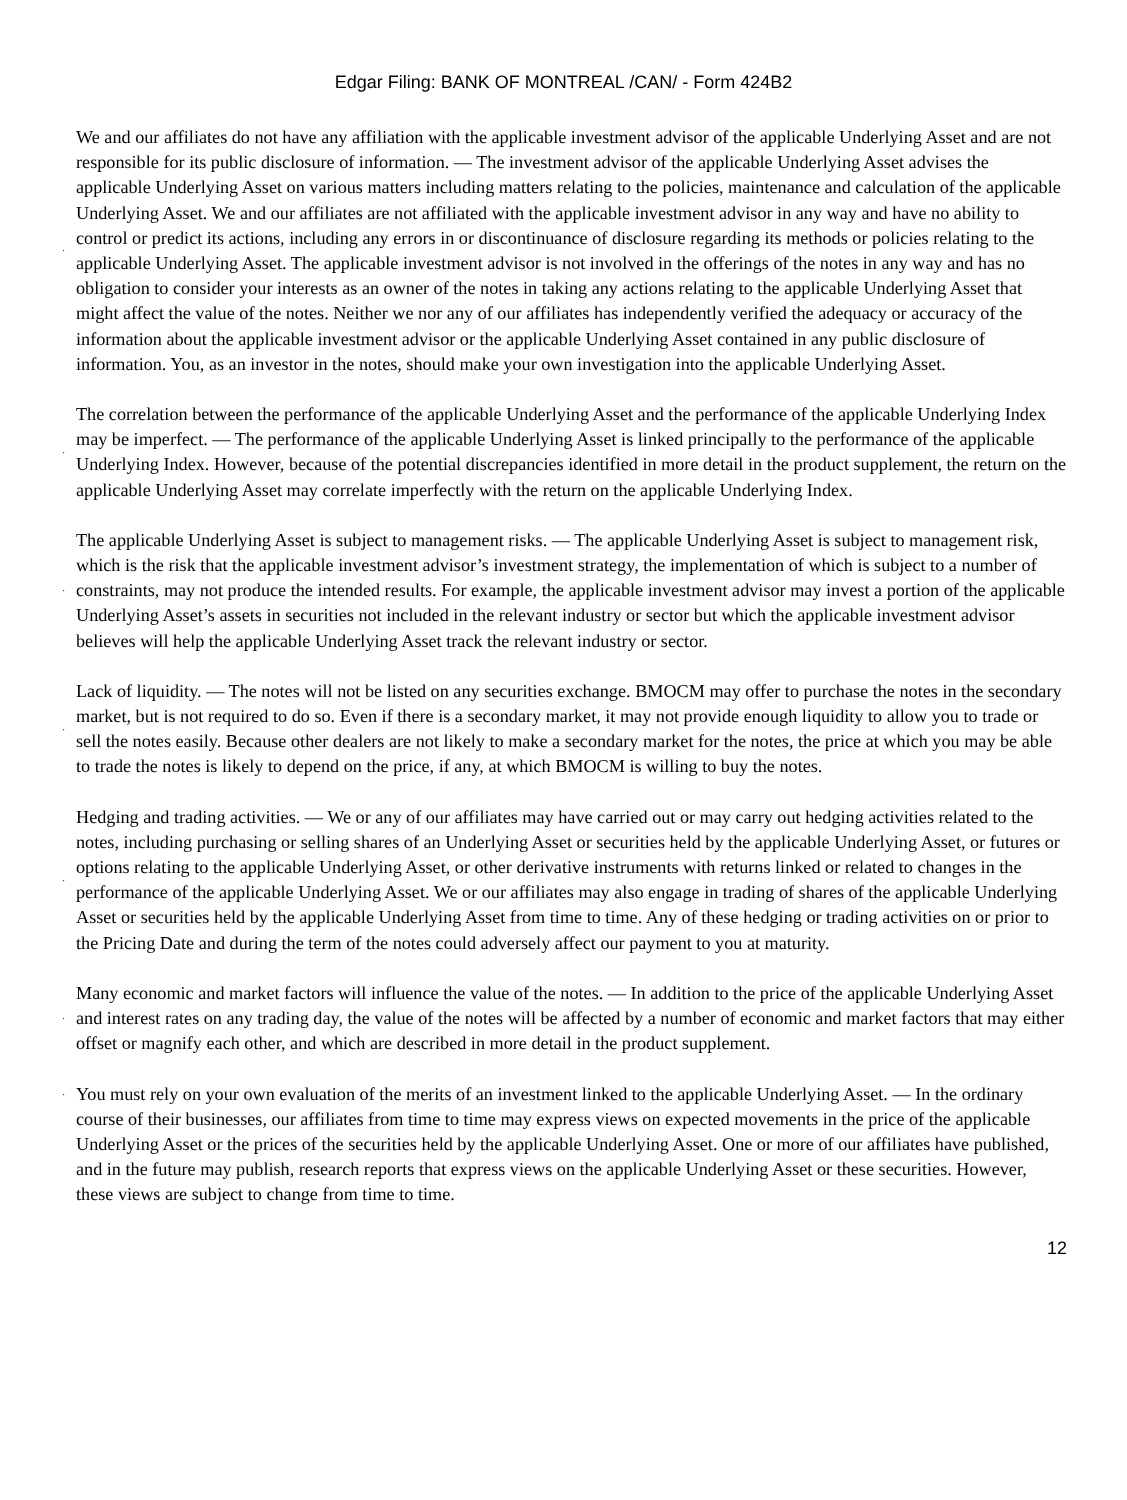Edgar Filing: BANK OF MONTREAL /CAN/ - Form 424B2
·
We and our affiliates do not have any affiliation with the applicable investment advisor of the applicable Underlying Asset and are not responsible for its public disclosure of information. — The investment advisor of the applicable Underlying Asset advises the applicable Underlying Asset on various matters including matters relating to the policies, maintenance and calculation of the applicable Underlying Asset. We and our affiliates are not affiliated with the applicable investment advisor in any way and have no ability to control or predict its actions, including any errors in or discontinuance of disclosure regarding its methods or policies relating to the applicable Underlying Asset. The applicable investment advisor is not involved in the offerings of the notes in any way and has no obligation to consider your interests as an owner of the notes in taking any actions relating to the applicable Underlying Asset that might affect the value of the notes. Neither we nor any of our affiliates has independently verified the adequacy or accuracy of the information about the applicable investment advisor or the applicable Underlying Asset contained in any public disclosure of information. You, as an investor in the notes, should make your own investigation into the applicable Underlying Asset.
·
The correlation between the performance of the applicable Underlying Asset and the performance of the applicable Underlying Index may be imperfect. — The performance of the applicable Underlying Asset is linked principally to the performance of the applicable Underlying Index. However, because of the potential discrepancies identified in more detail in the product supplement, the return on the applicable Underlying Asset may correlate imperfectly with the return on the applicable Underlying Index.
·
The applicable Underlying Asset is subject to management risks. — The applicable Underlying Asset is subject to management risk, which is the risk that the applicable investment advisor’s investment strategy, the implementation of which is subject to a number of constraints, may not produce the intended results. For example, the applicable investment advisor may invest a portion of the applicable Underlying Asset’s assets in securities not included in the relevant industry or sector but which the applicable investment advisor believes will help the applicable Underlying Asset track the relevant industry or sector.
·
Lack of liquidity. — The notes will not be listed on any securities exchange. BMOCM may offer to purchase the notes in the secondary market, but is not required to do so. Even if there is a secondary market, it may not provide enough liquidity to allow you to trade or sell the notes easily. Because other dealers are not likely to make a secondary market for the notes, the price at which you may be able to trade the notes is likely to depend on the price, if any, at which BMOCM is willing to buy the notes.
·
Hedging and trading activities. — We or any of our affiliates may have carried out or may carry out hedging activities related to the notes, including purchasing or selling shares of an Underlying Asset or securities held by the applicable Underlying Asset, or futures or options relating to the applicable Underlying Asset, or other derivative instruments with returns linked or related to changes in the performance of the applicable Underlying Asset. We or our affiliates may also engage in trading of shares of the applicable Underlying Asset or securities held by the applicable Underlying Asset from time to time. Any of these hedging or trading activities on or prior to the Pricing Date and during the term of the notes could adversely affect our payment to you at maturity.
·
Many economic and market factors will influence the value of the notes. — In addition to the price of the applicable Underlying Asset and interest rates on any trading day, the value of the notes will be affected by a number of economic and market factors that may either offset or magnify each other, and which are described in more detail in the product supplement.
·
You must rely on your own evaluation of the merits of an investment linked to the applicable Underlying Asset. — In the ordinary course of their businesses, our affiliates from time to time may express views on expected movements in the price of the applicable Underlying Asset or the prices of the securities held by the applicable Underlying Asset. One or more of our affiliates have published, and in the future may publish, research reports that express views on the applicable Underlying Asset or these securities. However, these views are subject to change from time to time.
12